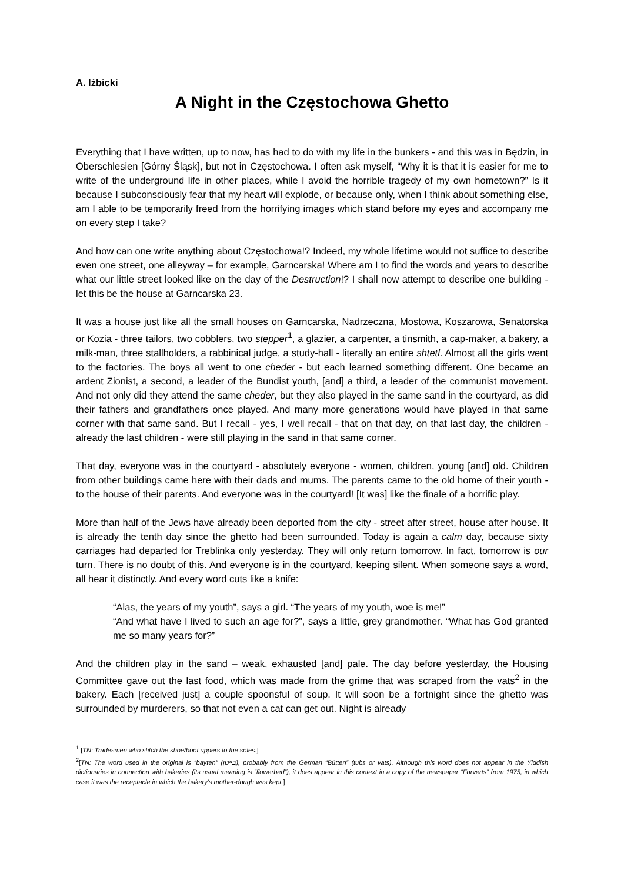A. Iżbicki
A Night in the Częstochowa Ghetto
Everything that I have written, up to now, has had to do with my life in the bunkers - and this was in Będzin, in Oberschlesien [Górny Śląsk], but not in Częstochowa. I often ask myself, “Why it is that it is easier for me to write of the underground life in other places, while I avoid the horrible tragedy of my own hometown?” Is it because I subconsciously fear that my heart will explode, or because only, when I think about something else, am I able to be temporarily freed from the horrifying images which stand before my eyes and accompany me on every step I take?
And how can one write anything about Częstochowa!? Indeed, my whole lifetime would not suffice to describe even one street, one alleyway – for example, Garncarska! Where am I to find the words and years to describe what our little street looked like on the day of the Destruction!? I shall now attempt to describe one building - let this be the house at Garncarska 23.
It was a house just like all the small houses on Garncarska, Nadrzeczna, Mostowa, Koszarowa, Senatorska or Kozia - three tailors, two cobblers, two stepper<sup>1</sup>, a glazier, a carpenter, a tinsmith, a cap-maker, a bakery, a milk-man, three stallholders, a rabbinical judge, a study-hall - literally an entire shtetl. Almost all the girls went to the factories. The boys all went to one cheder - but each learned something different. One became an ardent Zionist, a second, a leader of the Bundist youth, [and] a third, a leader of the communist movement. And not only did they attend the same cheder, but they also played in the same sand in the courtyard, as did their fathers and grandfathers once played. And many more generations would have played in that same corner with that same sand. But I recall - yes, I well recall - that on that day, on that last day, the children - already the last children - were still playing in the sand in that same corner.
That day, everyone was in the courtyard - absolutely everyone - women, children, young [and] old. Children from other buildings came here with their dads and mums. The parents came to the old home of their youth - to the house of their parents. And everyone was in the courtyard! [It was] like the finale of a horrific play.
More than half of the Jews have already been deported from the city - street after street, house after house. It is already the tenth day since the ghetto had been surrounded. Today is again a calm day, because sixty carriages had departed for Treblinka only yesterday. They will only return tomorrow. In fact, tomorrow is our turn. There is no doubt of this. And everyone is in the courtyard, keeping silent. When someone says a word, all hear it distinctly. And every word cuts like a knife:
“Alas, the years of my youth”, says a girl. “The years of my youth, woe is me!”
“And what have I lived to such an age for?”, says a little, grey grandmother. “What has God granted me so many years for?”
And the children play in the sand – weak, exhausted [and] pale. The day before yesterday, the Housing Committee gave out the last food, which was made from the grime that was scraped from the vats<sup>2</sup> in the bakery. Each [received just] a couple spoonsful of soup. It will soon be a fortnight since the ghetto was surrounded by murderers, so that not even a cat can get out. Night is already
<sup>1</sup> [TN: Tradesmen who stitch the shoe/boot uppers to the soles.]
<sup>2</sup> [TN: The word used in the original is “bayten” (בייטן), probably from the German “Bütten” (tubs or vats). Although this word does not appear in the Yiddish dictionaries in connection with bakeries (its usual meaning is “flowerbed”), it does appear in this context in a copy of the newspaper “Forverts” from 1975, in which case it was the receptacle in which the bakery’s mother-dough was kept.]